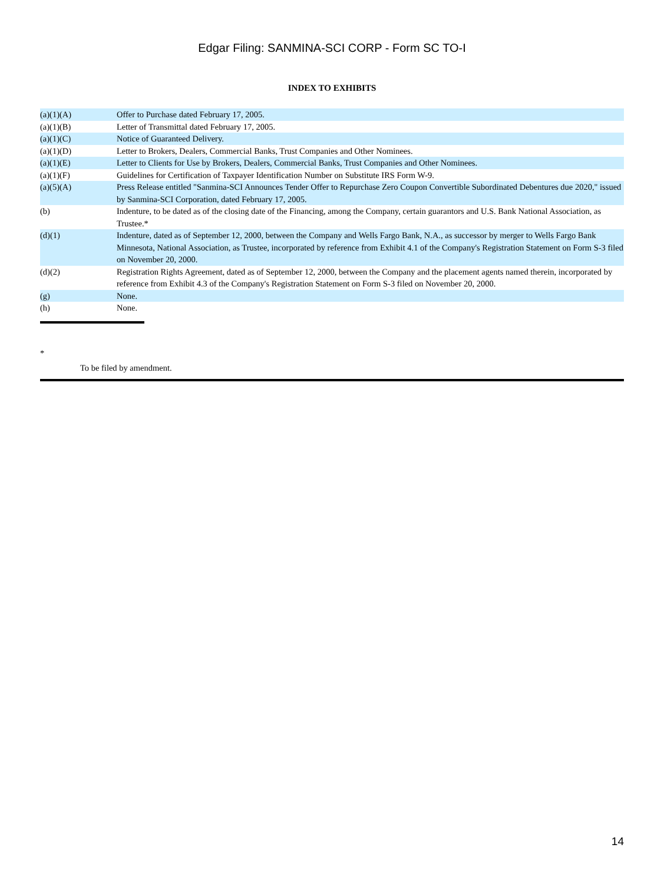Edgar Filing: SANMINA-SCI CORP - Form SC TO-I
INDEX TO EXHIBITS
| (a)(1)(A) | Offer to Purchase dated February 17, 2005. |
| (a)(1)(B) | Letter of Transmittal dated February 17, 2005. |
| (a)(1)(C) | Notice of Guaranteed Delivery. |
| (a)(1)(D) | Letter to Brokers, Dealers, Commercial Banks, Trust Companies and Other Nominees. |
| (a)(1)(E) | Letter to Clients for Use by Brokers, Dealers, Commercial Banks, Trust Companies and Other Nominees. |
| (a)(1)(F) | Guidelines for Certification of Taxpayer Identification Number on Substitute IRS Form W-9. |
| (a)(5)(A) | Press Release entitled "Sanmina-SCI Announces Tender Offer to Repurchase Zero Coupon Convertible Subordinated Debentures due 2020," issued by Sanmina-SCI Corporation, dated February 17, 2005. |
| (b) | Indenture, to be dated as of the closing date of the Financing, among the Company, certain guarantors and U.S. Bank National Association, as Trustee.* |
| (d)(1) | Indenture, dated as of September 12, 2000, between the Company and Wells Fargo Bank, N.A., as successor by merger to Wells Fargo Bank Minnesota, National Association, as Trustee, incorporated by reference from Exhibit 4.1 of the Company's Registration Statement on Form S-3 filed on November 20, 2000. |
| (d)(2) | Registration Rights Agreement, dated as of September 12, 2000, between the Company and the placement agents named therein, incorporated by reference from Exhibit 4.3 of the Company's Registration Statement on Form S-3 filed on November 20, 2000. |
| (g) | None. |
| (h) | None. |
*
To be filed by amendment.
14